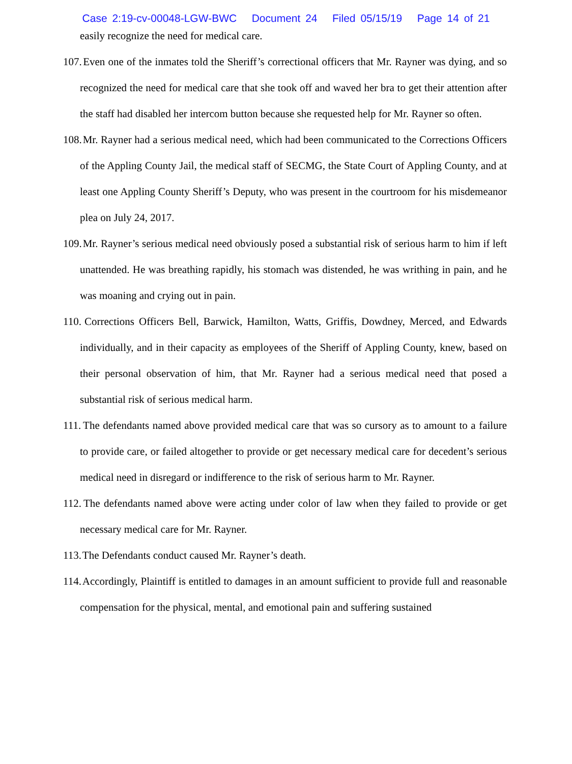Case 2:19-cv-00048-LGW-BWC Document 24 Filed 05/15/19 Page 14 of 21
easily recognize the need for medical care.
107. Even one of the inmates told the Sheriff’s correctional officers that Mr. Rayner was dying, and so recognized the need for medical care that she took off and waved her bra to get their attention after the staff had disabled her intercom button because she requested help for Mr. Rayner so often.
108. Mr. Rayner had a serious medical need, which had been communicated to the Corrections Officers of the Appling County Jail, the medical staff of SECMG, the State Court of Appling County, and at least one Appling County Sheriff’s Deputy, who was present in the courtroom for his misdemeanor plea on July 24, 2017.
109. Mr. Rayner’s serious medical need obviously posed a substantial risk of serious harm to him if left unattended. He was breathing rapidly, his stomach was distended, he was writhing in pain, and he was moaning and crying out in pain.
110. Corrections Officers Bell, Barwick, Hamilton, Watts, Griffis, Dowdney, Merced, and Edwards individually, and in their capacity as employees of the Sheriff of Appling County, knew, based on their personal observation of him, that Mr. Rayner had a serious medical need that posed a substantial risk of serious medical harm.
111. The defendants named above provided medical care that was so cursory as to amount to a failure to provide care, or failed altogether to provide or get necessary medical care for decedent’s serious medical need in disregard or indifference to the risk of serious harm to Mr. Rayner.
112. The defendants named above were acting under color of law when they failed to provide or get necessary medical care for Mr. Rayner.
113. The Defendants conduct caused Mr. Rayner’s death.
114. Accordingly, Plaintiff is entitled to damages in an amount sufficient to provide full and reasonable compensation for the physical, mental, and emotional pain and suffering sustained